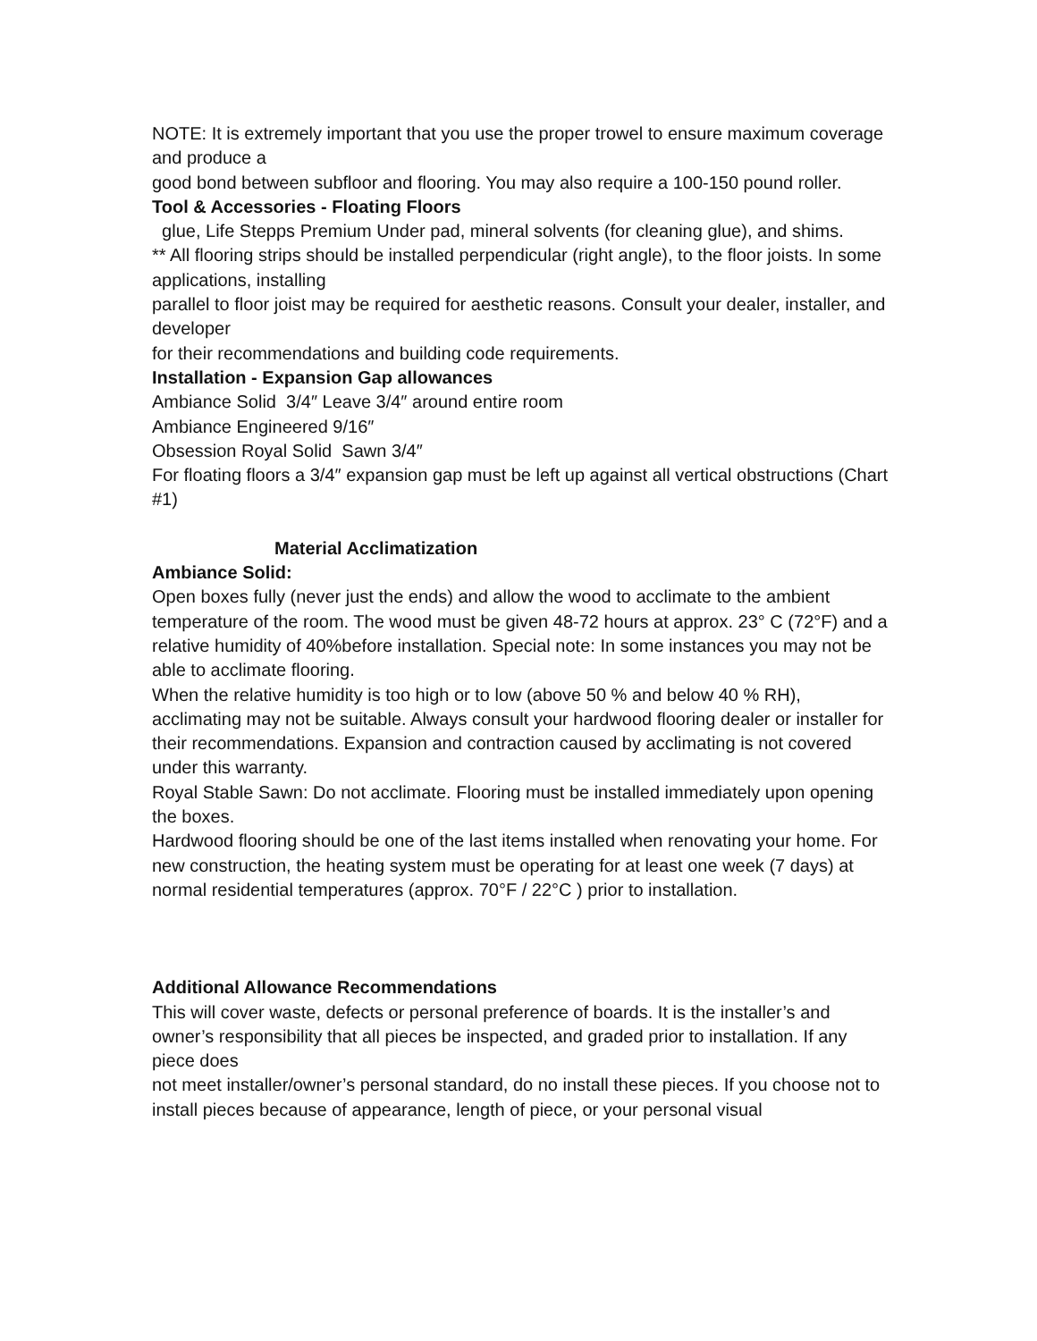NOTE: It is extremely important that you use the proper trowel to ensure maximum coverage and produce a
good bond between subfloor and flooring. You may also require a 100-150 pound roller.
Tool & Accessories - Floating Floors
glue, Life Stepps Premium Under pad, mineral solvents (for cleaning glue), and shims.
** All flooring strips should be installed perpendicular (right angle), to the floor joists. In some applications, installing
parallel to floor joist may be required for aesthetic reasons. Consult your dealer, installer, and developer
for their recommendations and building code requirements.
Installation - Expansion Gap allowances
Ambiance Solid 3/4″ Leave 3/4″ around entire room
Ambiance Engineered 9/16″
Obsession Royal Solid Sawn 3/4″
For floating floors a 3/4″ expansion gap must be left up against all vertical obstructions (Chart #1)
Material Acclimatization
Ambiance Solid:
Open boxes fully (never just the ends) and allow the wood to acclimate to the ambient temperature of the room. The wood must be given 48-72 hours at approx. 23° C (72°F) and a relative humidity of 40%before installation. Special note: In some instances you may not be able to acclimate flooring.
When the relative humidity is too high or to low (above 50 % and below 40 % RH), acclimating may not be suitable. Always consult your hardwood flooring dealer or installer for their recommendations. Expansion and contraction caused by acclimating is not covered under this warranty.
Royal Stable Sawn: Do not acclimate. Flooring must be installed immediately upon opening the boxes.
Hardwood flooring should be one of the last items installed when renovating your home. For new construction, the heating system must be operating for at least one week (7 days) at normal residential temperatures (approx. 70°F / 22°C ) prior to installation.
Additional Allowance Recommendations
This will cover waste, defects or personal preference of boards. It is the installer’s and owner’s responsibility that all pieces be inspected, and graded prior to installation. If any piece does
not meet installer/owner’s personal standard, do no install these pieces. If you choose not to install pieces because of appearance, length of piece, or your personal visual